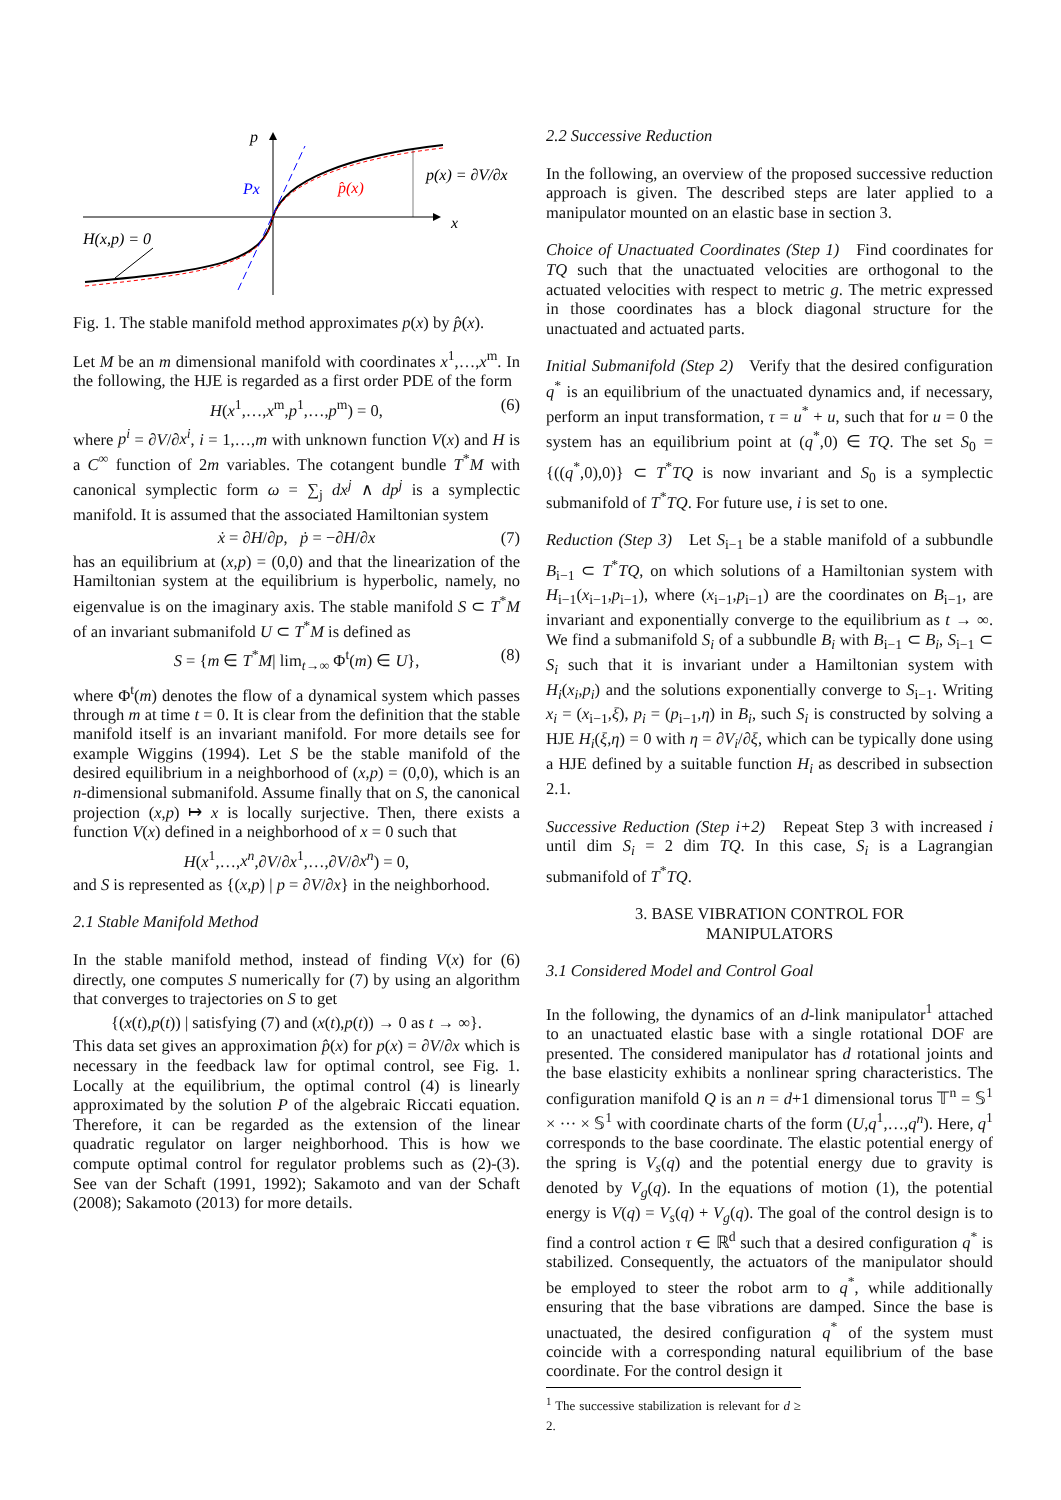p
x
Px
p̂(x)
p(x) = ∂V/∂x
H(x,p) = 0
Fig. 1. The stable manifold method approximates p(x) by p̂(x).
Let M be an m dimensional manifold with coordinates x<sup>1</sup>,…,x<sup>m</sup>. In the following, the HJE is regarded as a first order PDE of the form
H(x<sup>1</sup>,…,x<sup>m</sup>,p<sup>1</sup>,…,p<sup>m</sup>) = 0, (6)
where p<sup>i</sup> = ∂V/∂x<sup>i</sup>, i = 1,…,m with unknown function V(x) and H is a C<sup>∞</sup> function of 2m variables. The cotangent bundle T<sup>*</sup>M with canonical symplectic form ω = ∑<sub>j</sub> dx<sup>j</sup> ∧ dp<sup>j</sup> is a symplectic manifold. It is assumed that the associated Hamiltonian system
ẋ = ∂H/∂p, ṗ = −∂H/∂x (7)
has an equilibrium at (x,p) = (0,0) and that the linearization of the Hamiltonian system at the equilibrium is hyperbolic, namely, no eigenvalue is on the imaginary axis. The stable manifold S ⊂ T<sup>*</sup>M of an invariant submanifold U ⊂ T<sup>*</sup>M is defined as
S = {m ∈ T<sup>*</sup>M| lim<sub>t→∞</sub> Φ<sup>t</sup>(m) ∈ U}, (8)
where Φ<sup>t</sup>(m) denotes the flow of a dynamical system which passes through m at time t = 0. It is clear from the definition that the stable manifold itself is an invariant manifold. For more details see for example Wiggins (1994). Let S be the stable manifold of the desired equilibrium in a neighborhood of (x,p) = (0,0), which is an n-dimensional submanifold. Assume finally that on S, the canonical projection (x,p) ↦ x is locally surjective. Then, there exists a function V(x) defined in a neighborhood of x = 0 such that
H(x<sup>1</sup>,…,x<sup>n</sup>,∂V/∂x<sup>1</sup>,…,∂V/∂x<sup>n</sup>) = 0,
and S is represented as {(x,p) | p = ∂V/∂x} in the neighborhood.
2.1 Stable Manifold Method
In the stable manifold method, instead of finding V(x) for (6) directly, one computes S numerically for (7) by using an algorithm that converges to trajectories on S to get
{(x(t),p(t)) | satisfying (7) and (x(t),p(t)) → 0 as t → ∞}.
This data set gives an approximation p̂(x) for p(x) = ∂V/∂x which is necessary in the feedback law for optimal control, see Fig. 1. Locally at the equilibrium, the optimal control (4) is linearly approximated by the solution P of the algebraic Riccati equation. Therefore, it can be regarded as the extension of the linear quadratic regulator on larger neighborhood. This is how we compute optimal control for regulator problems such as (2)-(3). See van der Schaft (1991, 1992); Sakamoto and van der Schaft (2008); Sakamoto (2013) for more details.
2.2 Successive Reduction
In the following, an overview of the proposed successive reduction approach is given. The described steps are later applied to a manipulator mounted on an elastic base in section 3.
Choice of Unactuated Coordinates (Step 1) Find coordinates for TQ such that the unactuated velocities are orthogonal to the actuated velocities with respect to metric g. The metric expressed in those coordinates has a block diagonal structure for the unactuated and actuated parts.
Initial Submanifold (Step 2) Verify that the desired configuration q<sup>*</sup> is an equilibrium of the unactuated dynamics and, if necessary, perform an input transformation, τ = u<sup>*</sup> + u, such that for u = 0 the system has an equilibrium point at (q<sup>*</sup>,0) ∈ TQ. The set S<sub>0</sub> = {((q<sup>*</sup>,0),0)} ⊂ T<sup>*</sup>TQ is now invariant and S<sub>0</sub> is a symplectic submanifold of T<sup>*</sup>TQ. For future use, i is set to one.
Reduction (Step 3) Let S<sub>i−1</sub> be a stable manifold of a subbundle B<sub>i−1</sub> ⊂ T<sup>*</sup>TQ, on which solutions of a Hamiltonian system with H<sub>i−1</sub>(x<sub>i−1</sub>,p<sub>i−1</sub>), where (x<sub>i−1</sub>,p<sub>i−1</sub>) are the coordinates on B<sub>i−1</sub>, are invariant and exponentially converge to the equilibrium as t → ∞. We find a submanifold S<sub>i</sub> of a subbundle B<sub>i</sub> with B<sub>i−1</sub> ⊂ B<sub>i</sub>, S<sub>i−1</sub> ⊂ S<sub>i</sub> such that it is invariant under a Hamiltonian system with H<sub>i</sub>(x<sub>i</sub>,p<sub>i</sub>) and the solutions exponentially converge to S<sub>i−1</sub>. Writing x<sub>i</sub> = (x<sub>i−1</sub>,ξ), p<sub>i</sub> = (p<sub>i−1</sub>,η) in B<sub>i</sub>, such S<sub>i</sub> is constructed by solving a HJE H<sub>i</sub>(ξ,η) = 0 with η = ∂V<sub>i</sub>/∂ξ, which can be typically done using a HJE defined by a suitable function H<sub>i</sub> as described in subsection 2.1.
Successive Reduction (Step i+2) Repeat Step 3 with increased i until dim S<sub>i</sub> = 2 dim TQ. In this case, S<sub>i</sub> is a Lagrangian submanifold of T<sup>*</sup>TQ.
3. BASE VIBRATION CONTROL FOR
MANIPULATORS
3.1 Considered Model and Control Goal
In the following, the dynamics of an d-link manipulator<sup>1</sup> attached to an unactuated elastic base with a single rotational DOF are presented. The considered manipulator has d rotational joints and the base elasticity exhibits a nonlinear spring characteristics. The configuration manifold Q is an n = d+1 dimensional torus 𝕋<sup>n</sup> = 𝕊<sup>1</sup> × ··· × 𝕊<sup>1</sup> with coordinate charts of the form (U,q<sup>1</sup>,…,q<sup>n</sup>). Here, q<sup>1</sup> corresponds to the base coordinate. The elastic potential energy of the spring is V<sub>s</sub>(q) and the potential energy due to gravity is denoted by V<sub>g</sub>(q). In the equations of motion (1), the potential energy is V(q) = V<sub>s</sub>(q) + V<sub>g</sub>(q). The goal of the control design is to find a control action τ ∈ ℝ<sup>d</sup> such that a desired configuration q<sup>*</sup> is stabilized. Consequently, the actuators of the manipulator should be employed to steer the robot arm to q<sup>*</sup>, while additionally ensuring that the base vibrations are damped. Since the base is unactuated, the desired configuration q<sup>*</sup> of the system must coincide with a corresponding natural equilibrium of the base coordinate. For the control design it
<sup>1</sup> The successive stabilization is relevant for d ≥ 2.